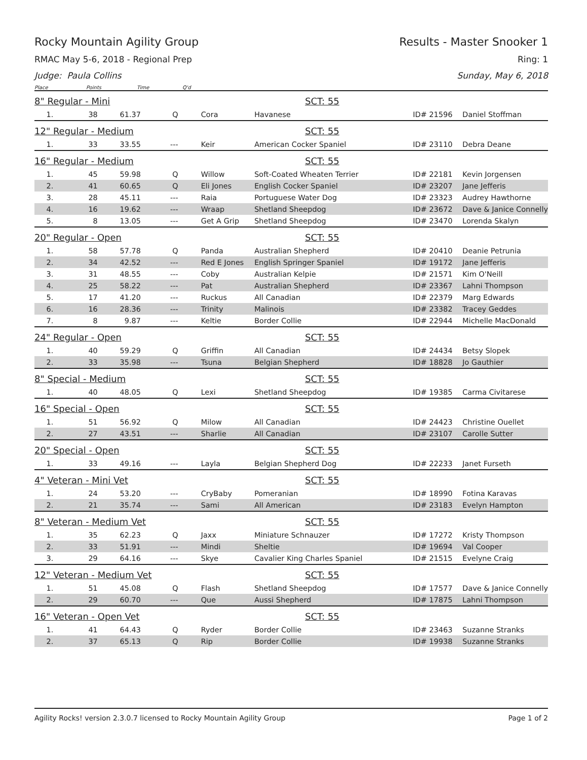Rocky Mountain Agility Group Results - Master Snooker 1
RMAC May 5-6, 2018 - Regional Prep Ring: 1
Judge: Paula Collins Sunday, May 6, 2018
Place Points Time Q'd
| 8" Regular - Mini | | | | | | SCT: 55 | | |
| 1. | 38 | 61.37 | Q | Cora | Havanese | | ID# 21596 | Daniel Stoffman |
| 12" Regular - Medium | | | | | | SCT: 55 | | |
| 1. | 33 | 33.55 | --- | Keir | American Cocker Spaniel | | ID# 23110 | Debra Deane |
| 16" Regular - Medium | | | | | | SCT: 55 | | |
| 1. | 45 | 59.98 | Q | Willow | Soft-Coated Wheaten Terrier | | ID# 22181 | Kevin Jorgensen |
| 2. | 41 | 60.65 | Q | Eli Jones | English Cocker Spaniel | | ID# 23207 | Jane Jefferis |
| 3. | 28 | 45.11 | --- | Raia | Portuguese Water Dog | | ID# 23323 | Audrey Hawthorne |
| 4. | 16 | 19.62 | --- | Wraap | Shetland Sheepdog | | ID# 23672 | Dave & Janice Connelly |
| 5. | 8 | 13.05 | --- | Get A Grip | Shetland Sheepdog | | ID# 23470 | Lorenda Skalyn |
| 20" Regular - Open | | | | | | SCT: 55 | | |
| 1. | 58 | 57.78 | Q | Panda | Australian Shepherd | | ID# 20410 | Deanie Petrunia |
| 2. | 34 | 42.52 | --- | Red E Jones | English Springer Spaniel | | ID# 19172 | Jane Jefferis |
| 3. | 31 | 48.55 | --- | Coby | Australian Kelpie | | ID# 21571 | Kim O'Neill |
| 4. | 25 | 58.22 | --- | Pat | Australian Shepherd | | ID# 23367 | Lahni Thompson |
| 5. | 17 | 41.20 | --- | Ruckus | All Canadian | | ID# 22379 | Marg Edwards |
| 6. | 16 | 28.36 | --- | Trinity | Malinois | | ID# 23382 | Tracey Geddes |
| 7. | 8 | 9.87 | --- | Keltie | Border Collie | | ID# 22944 | Michelle MacDonald |
| 24" Regular - Open | | | | | | SCT: 55 | | |
| 1. | 40 | 59.29 | Q | Griffin | All Canadian | | ID# 24434 | Betsy Slopek |
| 2. | 33 | 35.98 | --- | Tsuna | Belgian Shepherd | | ID# 18828 | Jo Gauthier |
| 8" Special - Medium | | | | | | SCT: 55 | | |
| 1. | 40 | 48.05 | Q | Lexi | Shetland Sheepdog | | ID# 19385 | Carma Civitarese |
| 16" Special - Open | | | | | | SCT: 55 | | |
| 1. | 51 | 56.92 | Q | Milow | All Canadian | | ID# 24423 | Christine Ouellet |
| 2. | 27 | 43.51 | --- | Sharlie | All Canadian | | ID# 23107 | Carolle Sutter |
| 20" Special - Open | | | | | | SCT: 55 | | |
| 1. | 33 | 49.16 | --- | Layla | Belgian Shepherd Dog | | ID# 22233 | Janet Furseth |
| 4" Veteran - Mini Vet | | | | | | SCT: 55 | | |
| 1. | 24 | 53.20 | --- | CryBaby | Pomeranian | | ID# 18990 | Fotina Karavas |
| 2. | 21 | 35.74 | --- | Sami | All American | | ID# 23183 | Evelyn Hampton |
| 8" Veteran - Medium Vet | | | | | | SCT: 55 | | |
| 1. | 35 | 62.23 | Q | Jaxx | Miniature Schnauzer | | ID# 17272 | Kristy Thompson |
| 2. | 33 | 51.91 | --- | Mindi | Sheltie | | ID# 19694 | Val Cooper |
| 3. | 29 | 64.16 | --- | Skye | Cavalier King Charles Spaniel | | ID# 21515 | Evelyne Craig |
| 12" Veteran - Medium Vet | | | | | | SCT: 55 | | |
| 1. | 51 | 45.08 | Q | Flash | Shetland Sheepdog | | ID# 17577 | Dave & Janice Connelly |
| 2. | 29 | 60.70 | --- | Que | Aussi Shepherd | | ID# 17875 | Lahni Thompson |
| 16" Veteran - Open Vet | | | | | | SCT: 55 | | |
| 1. | 41 | 64.43 | Q | Ryder | Border Collie | | ID# 23463 | Suzanne Stranks |
| 2. | 37 | 65.13 | Q | Rip | Border Collie | | ID# 19938 | Suzanne Stranks |
Agility Rocks! version 2.3.0.7 licensed to Rocky Mountain Agility Group Page 1 of 2